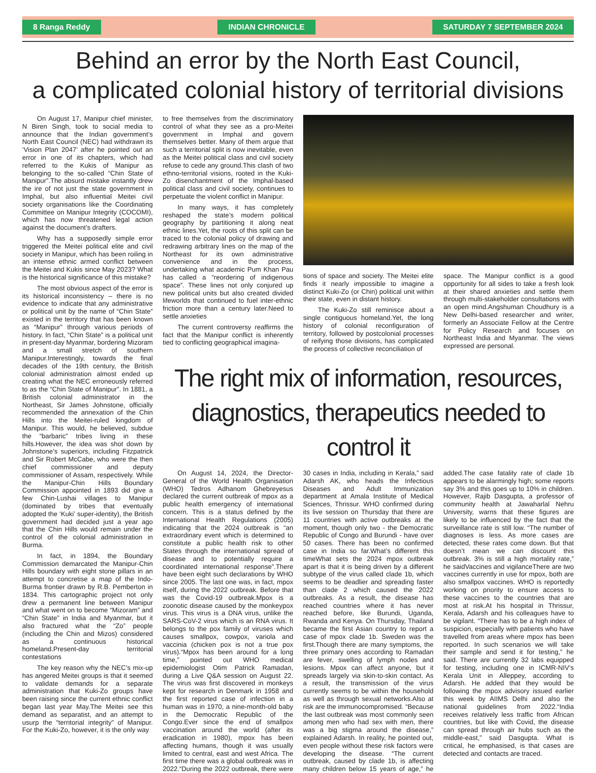8 Ranga Reddy INDIAN CHRONICLE SATURDAY 7 SEPTEMBER 2024
Behind an error by the North East Council,
a complicated colonial history of territorial divisions
On August 17, Manipur chief minister, N Biren Singh, took to social media to announce that the Indian government’s North East Council (NEC) had withdrawn its ‘Vision Plan 2047’ after he pointed out an error in one of its chapters, which had referred to the Kukis of Manipur as belonging to the so-called “Chin State of Manipur”.The absurd mistake instantly drew the ire of not just the state government in Imphal, but also influential Meitei civil society organisations like the Coordinating Committee on Manipur Integrity (COCOMI), which has now threatened legal action against the document’s drafters.
Why has a supposedly simple error triggered the Meitei political elite and civil society in Manipur, which has been roiling in an intense ethnic armed conflict between the Meitei and Kukis since May 2023? What is the historical significance of this mistake?
The most obvious aspect of the error is its historical inconsistency – there is no evidence to indicate that any administrative or political unit by the name of “Chin State” existed in the territory that has been known as “Manipur” through various periods of history. In fact, “Chin State” is a political unit in present-day Myanmar, bordering Mizoram and a small stretch of southern Manipur.Interestingly, towards the final decades of the 19th century, the British colonial administration almost ended up creating what the NEC erroneously referred to as the “Chin State of Manipur”. In 1881, a British colonial administrator in the Northeast, Sir James Johnstone, officially recommended the annexation of the Chin Hills into the Meitei-ruled kingdom of Manipur. This would, he believed, subdue the “barbaric” tribes living in these hills.However, the idea was shot down by Johnstone’s superiors, including Fitzpatrick and Sir Robert McCabe, who were the then chief commissioner and deputy commissioner of Assam, respectively. While the Manipur-Chin Hills Boundary Commission appointed in 1893 did give a few Chin-Lushai villages to Manipur (dominated by tribes that eventually adopted the ‘Kuki’ super-identity), the British government had decided just a year ago that the Chin Hills would remain under the control of the colonial administration in Burma.
In fact, in 1894, the Boundary Commission demarcated the Manipur-Chin Hills boundary with eight stone pillars in an attempt to concretise a map of the Indo-Burma frontier drawn by R.B. Pemberton in 1834. This cartographic project not only drew a permanent line between Manipur and what went on to become “Mizoram” and “Chin State” in India and Myanmar, but it also fractured what the “Zo” people (including the Chin and Mizos) considered as a continuous historical homeland.Present-day territorial contestations
The key reason why the NEC’s mix-up has angered Meitei groups is that it seemed to validate demands for a separate administration that Kuki-Zo groups have been raising since the current ethnic conflict began last year May.The Meitei see this demand as separatist, and an attempt to usurp the “territorial integrity” of Manipur. For the Kuki-Zo, however, it is the only way
to free themselves from the discriminatory control of what they see as a pro-Meitei government in Imphal and govern themselves better. Many of them argue that such a territorial split is now inevitable, even as the Meitei political class and civil society refuse to cede any ground.This clash of two ethno-territorial visions, rooted in the Kuki-Zo disenchantment of the Imphal-based political class and civil society, continues to perpetuate the violent conflict in Manipur.
In many ways, it has completely reshaped the state’s modern political geography by partitioning it along neat ethnic lines.Yet, the roots of this split can be traced to the colonial policy of drawing and redrawing arbitrary lines on the map of the Northeast for its own administrative convenience and in the process, undertaking what academic Pum Khan Pau has called a “reordering of indigenous space”. These lines not only conjured up new political units but also created divided lifeworlds that continued to fuel inter-ethnic friction more than a century later.Need to settle anxieties
The current controversy reaffirms the fact that the Manipur conflict is inherently tied to conflicting geographical imagina-
tions of space and society. The Meitei elite finds it nearly impossible to imagine a distinct Kuki-Zo (or Chin) political unit within their state, even in distant history.
The Kuki-Zo still reminisce about a single contiguous homeland.Yet, the long history of colonial reconfiguration of territory, followed by postcolonial processes of reifying those divisions, has complicated the process of collective reconciliation of
space. The Manipur conflict is a good opportunity for all sides to take a fresh look at their shared anxieties and settle them through multi-stakeholder consultations with an open mind.Angshuman Choudhury is a New Delhi-based researcher and writer, formerly an Associate Fellow at the Centre for Policy Research and focuses on Northeast India and Myanmar. The views expressed are personal.
The right mix of information, resources,
diagnostics, therapeutics needed to control it
On August 14, 2024, the Director-General of the World Health Organisation (WHO) Tedros Adhanom Ghebreyesus declared the current outbreak of mpox as a public health emergency of international concern. This is a status defined by the International Health Regulations (2005) indicating that the 2024 outbreak is “an extraordinary event which is determined to constitute a public health risk to other States through the international spread of disease and to potentially require a coordinated international response”.There have been eight such declarations by WHO since 2005. The last one was, in fact, mpox itself, during the 2022 outbreak. Before that was the Covid-19 outbreak.Mpox is a zoonotic disease caused by the monkeypox virus. This virus is a DNA virus, unlike the SARS-CoV-2 virus which is an RNA virus. It belongs to the pox family of viruses which causes smallpox, cowpox, variola and vaccinia (chicken pox is not a true pox virus).“Mpox has been around for a long time,” pointed out WHO medical epidemiologist Otim Patrick Ramadan, during a Live Q&A session on August 22. The virus was first discovered in monkeys kept for research in Denmark in 1958 and the first reported case of infection in a human was in 1970, a nine-month-old baby in the Democratic Republic of the Congo.Ever since the end of smallpox vaccination around the world (after its eradication in 1980), mpox has been affecting humans, though it was usually limited to central, east and west Africa. The first time there was a global outbreak was in 2022.“During the 2022 outbreak, there were 30 cases in India, including in Kerala,” said Adarsh AK, who heads the Infectious Diseases and Adult Immunization department at Amala Institute of Medical Sciences, Thrissur. WHO confirmed during its live session on Thursday that there are 11 countries with active outbreaks at the moment, though only two - the Democratic Republic of Congo and Burundi - have over 50 cases. There has been no confirmed case in India so far.What’s different this timeWhat sets the 2024 mpox outbreak apart is that it is being driven by a different subtype of the virus called clade 1b, which seems to be deadlier and spreading faster than clade 2 which caused the 2022 outbreaks. As a result, the disease has reached countries where it has never reached before, like Burundi, Uganda, Rwanda and Kenya. On Thursday, Thailand became the first Asian country to report a case of mpox clade 1b. Sweden was the first.Though there are many symptoms, the three primary ones according to Ramadan are fever, swelling of lymph nodes and lesions. Mpox can affect anyone, but it spreads largely via skin-to-skin contact. As a result, the transmission of the virus currently seems to be within the household as well as through sexual networks.Also at risk are the immunocompromised. “Because the last outbreak was most commonly seen among men who had sex with men, there was a big stigma around the disease,” explained Adarsh. In reality, he pointed out, even people without these risk factors were developing the disease. “The current outbreak, caused by clade 1b, is affecting many children below 15 years of age,” he added.The case fatality rate of clade 1b appears to be alarmingly high; some reports say 3% and this goes up to 10% in children. However, Rajib Dasgupta, a professor of community health at Jawaharlal Nehru University, warns that these figures are likely to be influenced by the fact that the surveillance rate is still low. “The number of diagnoses is less. As more cases are detected, these rates come down. But that doesn’t mean we can discount this outbreak. 3% is still a high mortality rate,” he saidVaccines and vigilanceThere are two vaccines currently in use for mpox, both are also smallpox vaccines. WHO is reportedly working on priority to ensure access to these vaccines to the countries that are most at risk.At his hospital in Thrissur, Kerala, Adarsh and his colleagues have to be vigilant. “There has to be a high index of suspicion, especially with patients who have travelled from areas where mpox has been reported. In such scenarios we will take their sample and send it for testing,” he said. There are currently 32 labs equipped for testing, including one in ICMR-NIV’s Kerala Unit in Alleppey, according to Adarsh. He added that they would be following the mpox advisory issued earlier this week by AIIMS Delhi and also the national guidelines from 2022.“India receives relatively less traffic from African countries, but like with Covid, the disease can spread through air hubs such as the middle-east,” said Dasgupta. What is critical, he emphasised, is that cases are detected and contacts are traced.